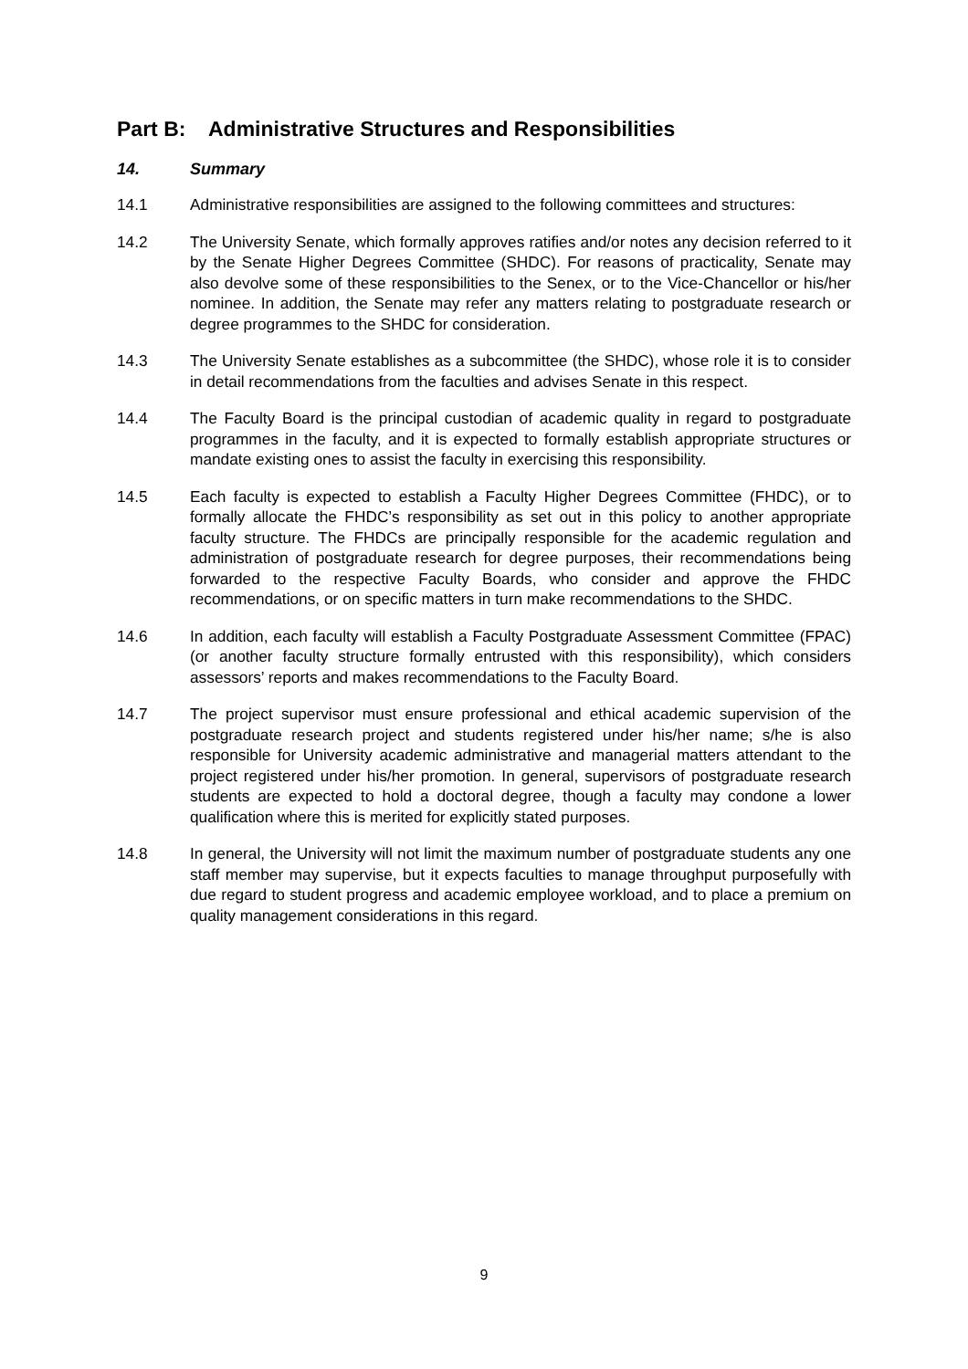Part B: Administrative Structures and Responsibilities
14. Summary
14.1 Administrative responsibilities are assigned to the following committees and structures:
14.2 The University Senate, which formally approves ratifies and/or notes any decision referred to it by the Senate Higher Degrees Committee (SHDC). For reasons of practicality, Senate may also devolve some of these responsibilities to the Senex, or to the Vice-Chancellor or his/her nominee. In addition, the Senate may refer any matters relating to postgraduate research or degree programmes to the SHDC for consideration.
14.3 The University Senate establishes as a subcommittee (the SHDC), whose role it is to consider in detail recommendations from the faculties and advises Senate in this respect.
14.4 The Faculty Board is the principal custodian of academic quality in regard to postgraduate programmes in the faculty, and it is expected to formally establish appropriate structures or mandate existing ones to assist the faculty in exercising this responsibility.
14.5 Each faculty is expected to establish a Faculty Higher Degrees Committee (FHDC), or to formally allocate the FHDC’s responsibility as set out in this policy to another appropriate faculty structure. The FHDCs are principally responsible for the academic regulation and administration of postgraduate research for degree purposes, their recommendations being forwarded to the respective Faculty Boards, who consider and approve the FHDC recommendations, or on specific matters in turn make recommendations to the SHDC.
14.6 In addition, each faculty will establish a Faculty Postgraduate Assessment Committee (FPAC) (or another faculty structure formally entrusted with this responsibility), which considers assessors’ reports and makes recommendations to the Faculty Board.
14.7 The project supervisor must ensure professional and ethical academic supervision of the postgraduate research project and students registered under his/her name; s/he is also responsible for University academic administrative and managerial matters attendant to the project registered under his/her promotion. In general, supervisors of postgraduate research students are expected to hold a doctoral degree, though a faculty may condone a lower qualification where this is merited for explicitly stated purposes.
14.8 In general, the University will not limit the maximum number of postgraduate students any one staff member may supervise, but it expects faculties to manage throughput purposefully with due regard to student progress and academic employee workload, and to place a premium on quality management considerations in this regard.
9